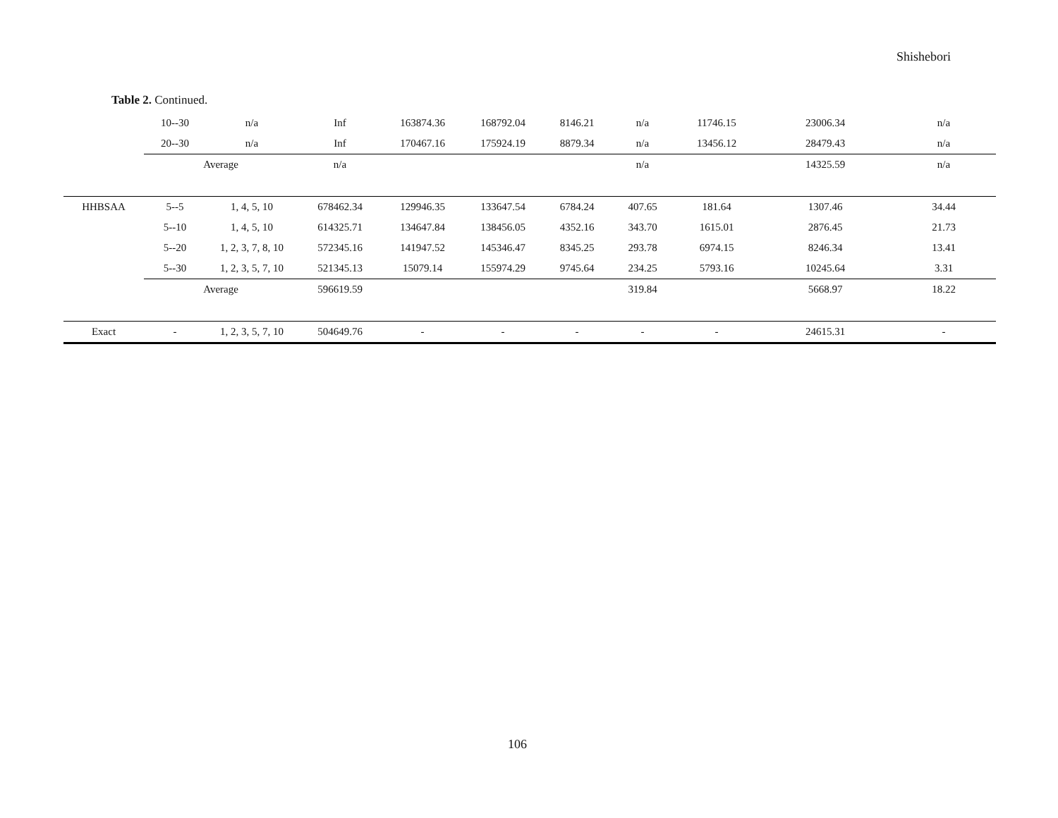Shishebori
Table 2. Continued.
| | 10--30 | n/a | Inf | 163874.36 | 168792.04 | 8146.21 | n/a | 11746.15 | 23006.34 | n/a |
| | 20--30 | n/a | Inf | 170467.16 | 175924.19 | 8879.34 | n/a | 13456.12 | 28479.43 | n/a |
| | Average | | n/a | | | | n/a | | 14325.59 | n/a |
| HHBSAA | 5--5 | 1, 4, 5, 10 | 678462.34 | 129946.35 | 133647.54 | 6784.24 | 407.65 | 181.64 | 1307.46 | 34.44 |
| | 5--10 | 1, 4, 5, 10 | 614325.71 | 134647.84 | 138456.05 | 4352.16 | 343.70 | 1615.01 | 2876.45 | 21.73 |
| | 5--20 | 1, 2, 3, 7, 8, 10 | 572345.16 | 141947.52 | 145346.47 | 8345.25 | 293.78 | 6974.15 | 8246.34 | 13.41 |
| | 5--30 | 1, 2, 3, 5, 7, 10 | 521345.13 | 15079.14 | 155974.29 | 9745.64 | 234.25 | 5793.16 | 10245.64 | 3.31 |
| | Average | | 596619.59 | | | | 319.84 | | 5668.97 | 18.22 |
| Exact | - | 1, 2, 3, 5, 7, 10 | 504649.76 | - | - | - | - | - | 24615.31 | - |
106